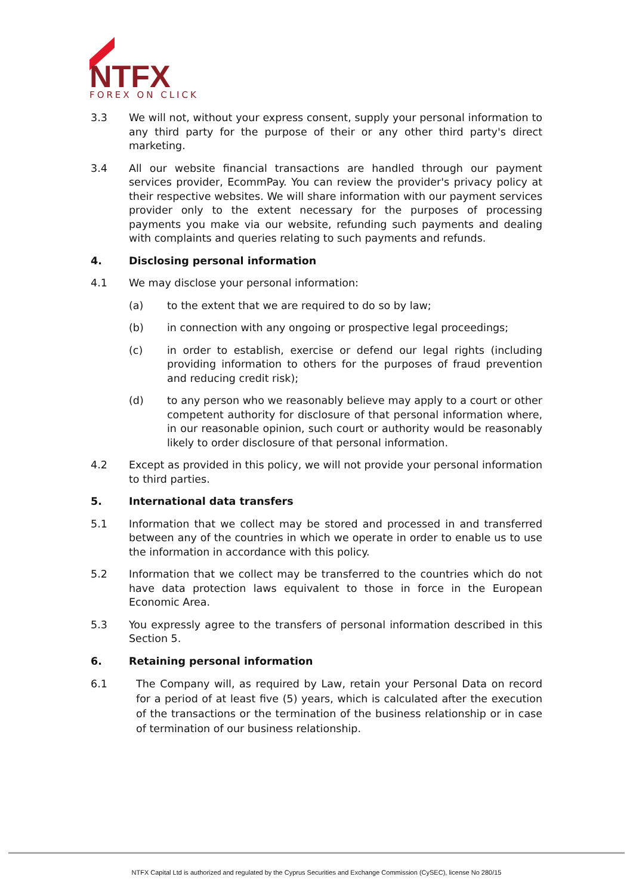NTFX
FOREX ON CLICK
3.3 We will not, without your express consent, supply your personal information to any third party for the purpose of their or any other third party's direct marketing.
3.4 All our website financial transactions are handled through our payment services provider, EcommPay. You can review the provider's privacy policy at their respective websites. We will share information with our payment services provider only to the extent necessary for the purposes of processing payments you make via our website, refunding such payments and dealing with complaints and queries relating to such payments and refunds.
4. Disclosing personal information
4.1 We may disclose your personal information:
(a) to the extent that we are required to do so by law;
(b) in connection with any ongoing or prospective legal proceedings;
(c) in order to establish, exercise or defend our legal rights (including providing information to others for the purposes of fraud prevention and reducing credit risk);
(d) to any person who we reasonably believe may apply to a court or other competent authority for disclosure of that personal information where, in our reasonable opinion, such court or authority would be reasonably likely to order disclosure of that personal information.
4.2 Except as provided in this policy, we will not provide your personal information to third parties.
5. International data transfers
5.1 Information that we collect may be stored and processed in and transferred between any of the countries in which we operate in order to enable us to use the information in accordance with this policy.
5.2 Information that we collect may be transferred to the countries which do not have data protection laws equivalent to those in force in the European Economic Area.
5.3 You expressly agree to the transfers of personal information described in this Section 5.
6. Retaining personal information
6.1 The Company will, as required by Law, retain your Personal Data on record for a period of at least five (5) years, which is calculated after the execution of the transactions or the termination of the business relationship or in case of termination of our business relationship.
NTFX Capital Ltd is authorized and regulated by the Cyprus Securities and Exchange Commission (CySEC), license No 280/15